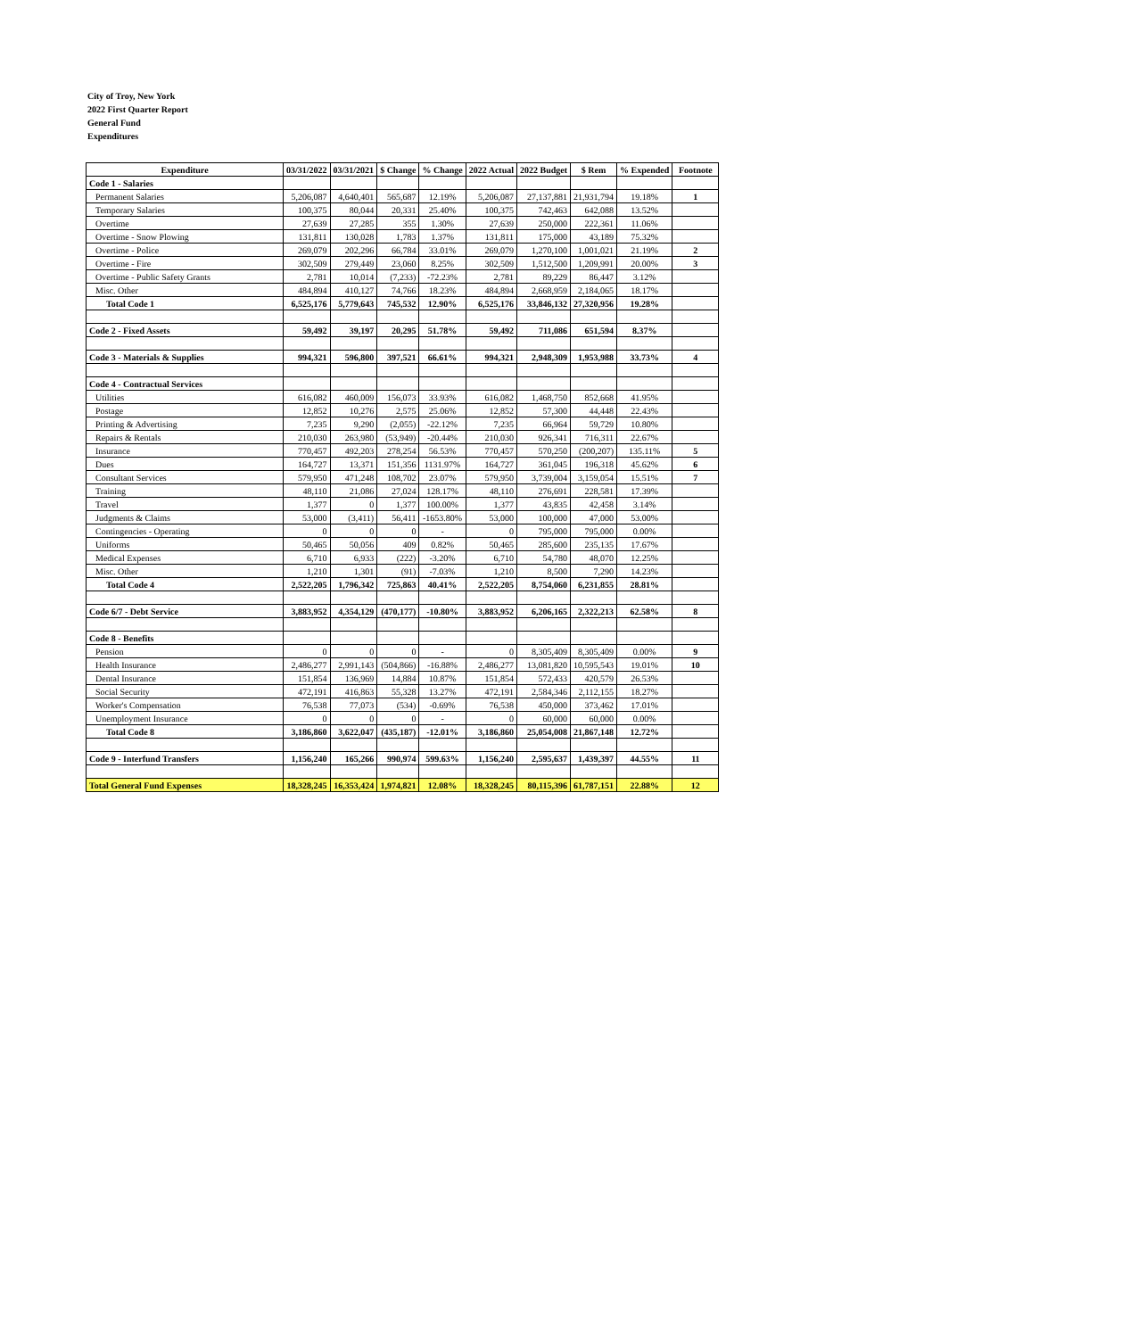City of Troy, New York
2022 First Quarter Report
General Fund
Expenditures
| Expenditure | 03/31/2022 | 03/31/2021 | $ Change | % Change | 2022 Actual | 2022 Budget | $ Rem | % Expended | Footnote |
| --- | --- | --- | --- | --- | --- | --- | --- | --- | --- |
| Code 1 - Salaries | | | | | | | | | |
| Permanent Salaries | 5,206,087 | 4,640,401 | 565,687 | 12.19% | 5,206,087 | 27,137,881 | 21,931,794 | 19.18% | 1 |
| Temporary Salaries | 100,375 | 80,044 | 20,331 | 25.40% | 100,375 | 742,463 | 642,088 | 13.52% | |
| Overtime | 27,639 | 27,285 | 355 | 1.30% | 27,639 | 250,000 | 222,361 | 11.06% | |
| Overtime - Snow Plowing | 131,811 | 130,028 | 1,783 | 1.37% | 131,811 | 175,000 | 43,189 | 75.32% | |
| Overtime - Police | 269,079 | 202,296 | 66,784 | 33.01% | 269,079 | 1,270,100 | 1,001,021 | 21.19% | 2 |
| Overtime - Fire | 302,509 | 279,449 | 23,060 | 8.25% | 302,509 | 1,512,500 | 1,209,991 | 20.00% | 3 |
| Overtime - Public Safety Grants | 2,781 | 10,014 | (7,233) | -72.23% | 2,781 | 89,229 | 86,447 | 3.12% | |
| Misc. Other | 484,894 | 410,127 | 74,766 | 18.23% | 484,894 | 2,668,959 | 2,184,065 | 18.17% | |
| Total Code 1 | 6,525,176 | 5,779,643 | 745,532 | 12.90% | 6,525,176 | 33,846,132 | 27,320,956 | 19.28% | |
| Code 2 - Fixed Assets | 59,492 | 39,197 | 20,295 | 51.78% | 59,492 | 711,086 | 651,594 | 8.37% | |
| Code 3 - Materials & Supplies | 994,321 | 596,800 | 397,521 | 66.61% | 994,321 | 2,948,309 | 1,953,988 | 33.73% | 4 |
| Code 4 - Contractual Services | | | | | | | | | |
| Utilities | 616,082 | 460,009 | 156,073 | 33.93% | 616,082 | 1,468,750 | 852,668 | 41.95% | |
| Postage | 12,852 | 10,276 | 2,575 | 25.06% | 12,852 | 57,300 | 44,448 | 22.43% | |
| Printing & Advertising | 7,235 | 9,290 | (2,055) | -22.12% | 7,235 | 66,964 | 59,729 | 10.80% | |
| Repairs & Rentals | 210,030 | 263,980 | (53,949) | -20.44% | 210,030 | 926,341 | 716,311 | 22.67% | |
| Insurance | 770,457 | 492,203 | 278,254 | 56.53% | 770,457 | 570,250 | (200,207) | 135.11% | 5 |
| Dues | 164,727 | 13,371 | 151,356 | 1131.97% | 164,727 | 361,045 | 196,318 | 45.62% | 6 |
| Consultant Services | 579,950 | 471,248 | 108,702 | 23.07% | 579,950 | 3,739,004 | 3,159,054 | 15.51% | 7 |
| Training | 48,110 | 21,086 | 27,024 | 128.17% | 48,110 | 276,691 | 228,581 | 17.39% | |
| Travel | 1,377 | 0 | 1,377 | 100.00% | 1,377 | 43,835 | 42,458 | 3.14% | |
| Judgments & Claims | 53,000 | (3,411) | 56,411 | -1653.80% | 53,000 | 100,000 | 47,000 | 53.00% | |
| Contingencies - Operating | 0 | 0 | 0 | - | 0 | 795,000 | 795,000 | 0.00% | |
| Uniforms | 50,465 | 50,056 | 409 | 0.82% | 50,465 | 285,600 | 235,135 | 17.67% | |
| Medical Expenses | 6,710 | 6,933 | (222) | -3.20% | 6,710 | 54,780 | 48,070 | 12.25% | |
| Misc. Other | 1,210 | 1,301 | (91) | -7.03% | 1,210 | 8,500 | 7,290 | 14.23% | |
| Total Code 4 | 2,522,205 | 1,796,342 | 725,863 | 40.41% | 2,522,205 | 8,754,060 | 6,231,855 | 28.81% | |
| Code 6/7 - Debt Service | 3,883,952 | 4,354,129 | (470,177) | -10.80% | 3,883,952 | 6,206,165 | 2,322,213 | 62.58% | 8 |
| Code 8 - Benefits | | | | | | | | | |
| Pension | 0 | 0 | 0 | - | 0 | 8,305,409 | 8,305,409 | 0.00% | 9 |
| Health Insurance | 2,486,277 | 2,991,143 | (504,866) | -16.88% | 2,486,277 | 13,081,820 | 10,595,543 | 19.01% | 10 |
| Dental Insurance | 151,854 | 136,969 | 14,884 | 10.87% | 151,854 | 572,433 | 420,579 | 26.53% | |
| Social Security | 472,191 | 416,863 | 55,328 | 13.27% | 472,191 | 2,584,346 | 2,112,155 | 18.27% | |
| Worker's Compensation | 76,538 | 77,073 | (534) | -0.69% | 76,538 | 450,000 | 373,462 | 17.01% | |
| Unemployment Insurance | 0 | 0 | 0 | - | 0 | 60,000 | 60,000 | 0.00% | |
| Total Code 8 | 3,186,860 | 3,622,047 | (435,187) | -12.01% | 3,186,860 | 25,054,008 | 21,867,148 | 12.72% | |
| Code 9 - Interfund Transfers | 1,156,240 | 165,266 | 990,974 | 599.63% | 1,156,240 | 2,595,637 | 1,439,397 | 44.55% | 11 |
| Total General Fund Expenses | 18,328,245 | 16,353,424 | 1,974,821 | 12.08% | 18,328,245 | 80,115,396 | 61,787,151 | 22.88% | 12 |